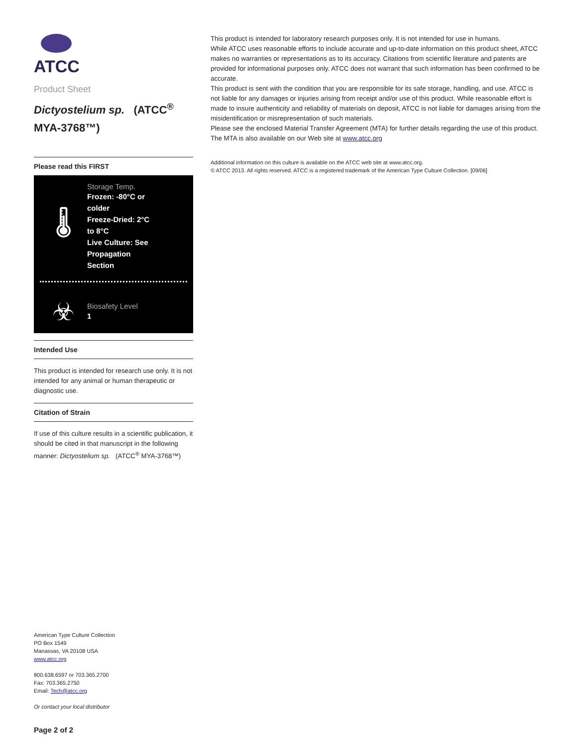ATCC
Product Sheet
Dictyostelium sp. (ATCC<sup>®</sup> MYA-3768™)
Please read this FIRST
🌡
Storage Temp.
Frozen: -80°C or
colder
Freeze-Dried: 2°C
to 8°C
Live Culture: See
Propagation
Section
☣
Biosafety Level
1
Intended Use
This product is intended for research use only. It is not intended for any animal or human therapeutic or diagnostic use.
Citation of Strain
If use of this culture results in a scientific publication, it should be cited in that manuscript in the following manner: Dictyostelium sp. (ATCC<sup>®</sup> MYA-3768™)
American Type Culture Collection
PO Box 1549
Manassas, VA 20108 USA
www.atcc.org
800.638.6597 or 703.365.2700
Fax: 703.365.2750
Email: Tech@atcc.org
Or contact your local distributor
Page 2 of 2
This product is intended for laboratory research purposes only. It is not intended for use in humans.
While ATCC uses reasonable efforts to include accurate and up-to-date information on this product sheet, ATCC makes no warranties or representations as to its accuracy. Citations from scientific literature and patents are provided for informational purposes only. ATCC does not warrant that such information has been confirmed to be accurate.
This product is sent with the condition that you are responsible for its safe storage, handling, and use. ATCC is not liable for any damages or injuries arising from receipt and/or use of this product. While reasonable effort is made to insure authenticity and reliability of materials on deposit, ATCC is not liable for damages arising from the misidentification or misrepresentation of such materials.
Please see the enclosed Material Transfer Agreement (MTA) for further details regarding the use of this product. The MTA is also available on our Web site at www.atcc.org
Additional information on this culture is available on the ATCC web site at www.atcc.org.
© ATCC 2013. All rights reserved. ATCC is a registered trademark of the American Type Culture Collection. [09/06]